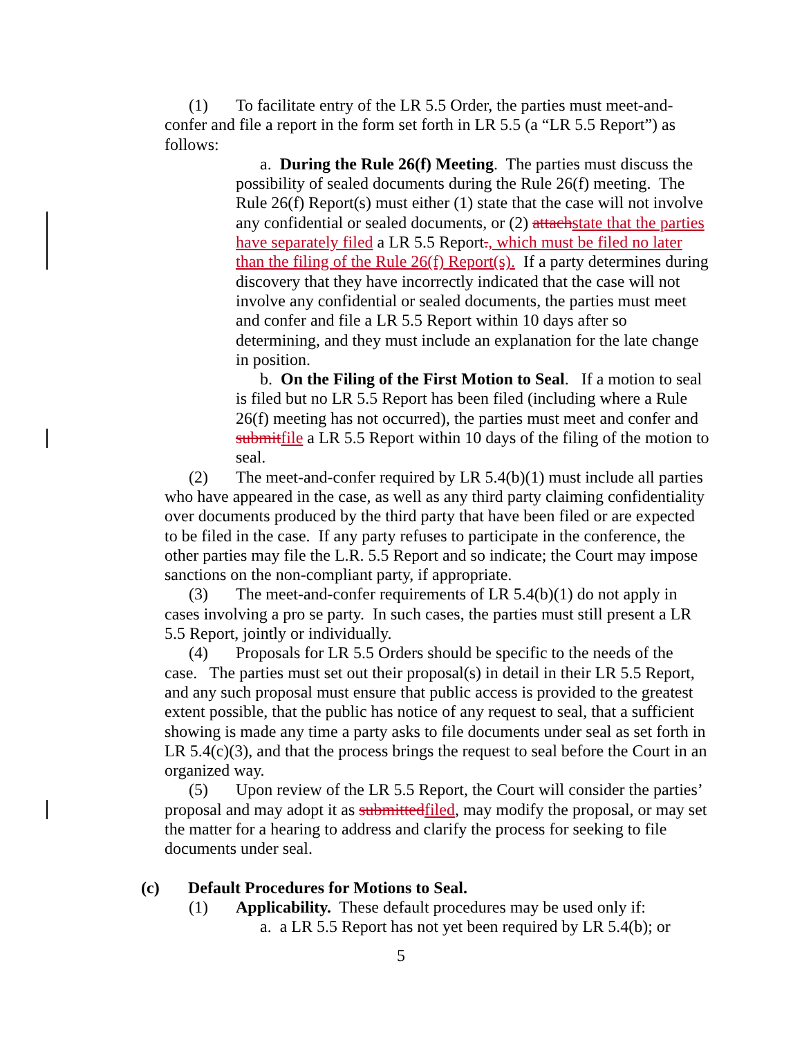(1) To facilitate entry of the LR 5.5 Order, the parties must meet-and-confer and file a report in the form set forth in LR 5.5 (a “LR 5.5 Report”) as follows:
a. During the Rule 26(f) Meeting. The parties must discuss the possibility of sealed documents during the Rule 26(f) meeting. The Rule 26(f) Report(s) must either (1) state that the case will not involve any confidential or sealed documents, or (2) attachstate that the parties have separately filed a LR 5.5 Report., which must be filed no later than the filing of the Rule 26(f) Report(s). If a party determines during discovery that they have incorrectly indicated that the case will not involve any confidential or sealed documents, the parties must meet and confer and file a LR 5.5 Report within 10 days after so determining, and they must include an explanation for the late change in position.
b. On the Filing of the First Motion to Seal. If a motion to seal is filed but no LR 5.5 Report has been filed (including where a Rule 26(f) meeting has not occurred), the parties must meet and confer and submitfile a LR 5.5 Report within 10 days of the filing of the motion to seal.
(2) The meet-and-confer required by LR 5.4(b)(1) must include all parties who have appeared in the case, as well as any third party claiming confidentiality over documents produced by the third party that have been filed or are expected to be filed in the case. If any party refuses to participate in the conference, the other parties may file the L.R. 5.5 Report and so indicate; the Court may impose sanctions on the non-compliant party, if appropriate.
(3) The meet-and-confer requirements of LR 5.4(b)(1) do not apply in cases involving a pro se party. In such cases, the parties must still present a LR 5.5 Report, jointly or individually.
(4) Proposals for LR 5.5 Orders should be specific to the needs of the case. The parties must set out their proposal(s) in detail in their LR 5.5 Report, and any such proposal must ensure that public access is provided to the greatest extent possible, that the public has notice of any request to seal, that a sufficient showing is made any time a party asks to file documents under seal as set forth in LR 5.4(c)(3), and that the process brings the request to seal before the Court in an organized way.
(5) Upon review of the LR 5.5 Report, the Court will consider the parties’ proposal and may adopt it as submittedfiled, may modify the proposal, or may set the matter for a hearing to address and clarify the process for seeking to file documents under seal.
(c) Default Procedures for Motions to Seal.
(1) Applicability. These default procedures may be used only if:
a. a LR 5.5 Report has not yet been required by LR 5.4(b); or
5